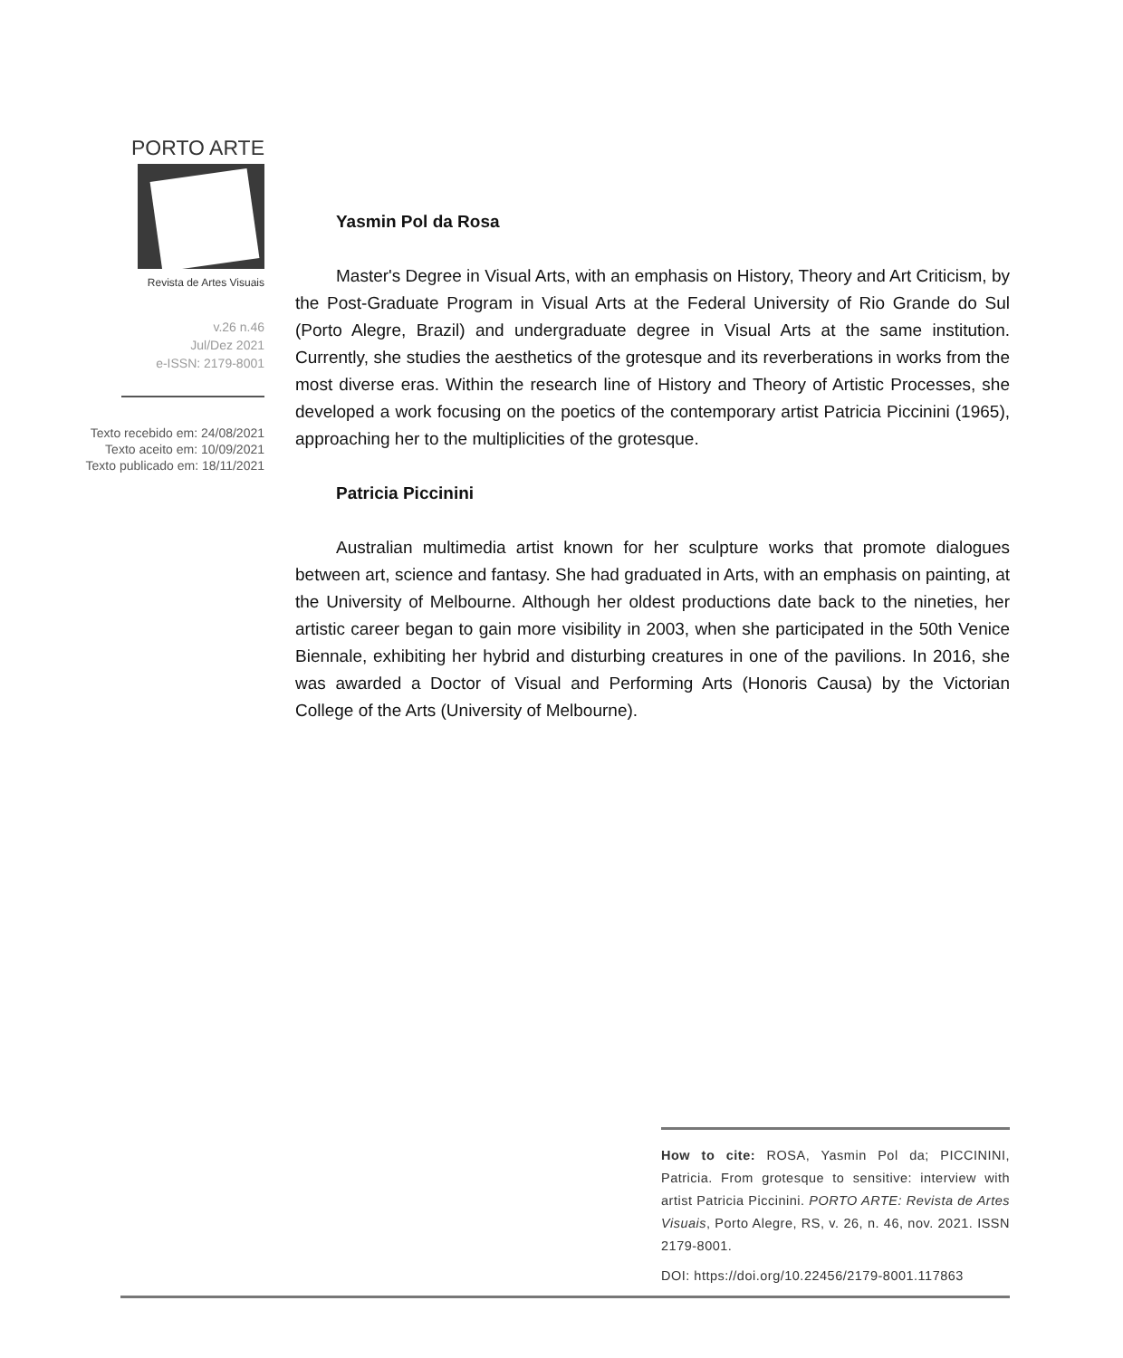PORTO ARTE
Revista de Artes Visuais
v.26 n.46
Jul/Dez 2021
e-ISSN: 2179-8001
Texto recebido em: 24/08/2021
Texto aceito em: 10/09/2021
Texto publicado em: 18/11/2021
Yasmin Pol da Rosa
Master's Degree in Visual Arts, with an emphasis on History, Theory and Art Criticism, by the Post-Graduate Program in Visual Arts at the Federal University of Rio Grande do Sul (Porto Alegre, Brazil) and undergraduate degree in Visual Arts at the same institution. Currently, she studies the aesthetics of the grotesque and its reverberations in works from the most diverse eras. Within the research line of History and Theory of Artistic Processes, she developed a work focusing on the poetics of the contemporary artist Patricia Piccinini (1965), approaching her to the multiplicities of the grotesque.
Patricia Piccinini
Australian multimedia artist known for her sculpture works that promote dialogues between art, science and fantasy. She had graduated in Arts, with an emphasis on painting, at the University of Melbourne. Although her oldest productions date back to the nineties, her artistic career began to gain more visibility in 2003, when she participated in the 50th Venice Biennale, exhibiting her hybrid and disturbing creatures in one of the pavilions. In 2016, she was awarded a Doctor of Visual and Performing Arts (Honoris Causa) by the Victorian College of the Arts (University of Melbourne).
How to cite: ROSA, Yasmin Pol da; PICCININI, Patricia. From grotesque to sensitive: interview with artist Patricia Piccinini. PORTO ARTE: Revista de Artes Visuais, Porto Alegre, RS, v. 26, n. 46, nov. 2021. ISSN 2179-8001.
DOI: https://doi.org/10.22456/2179-8001.117863